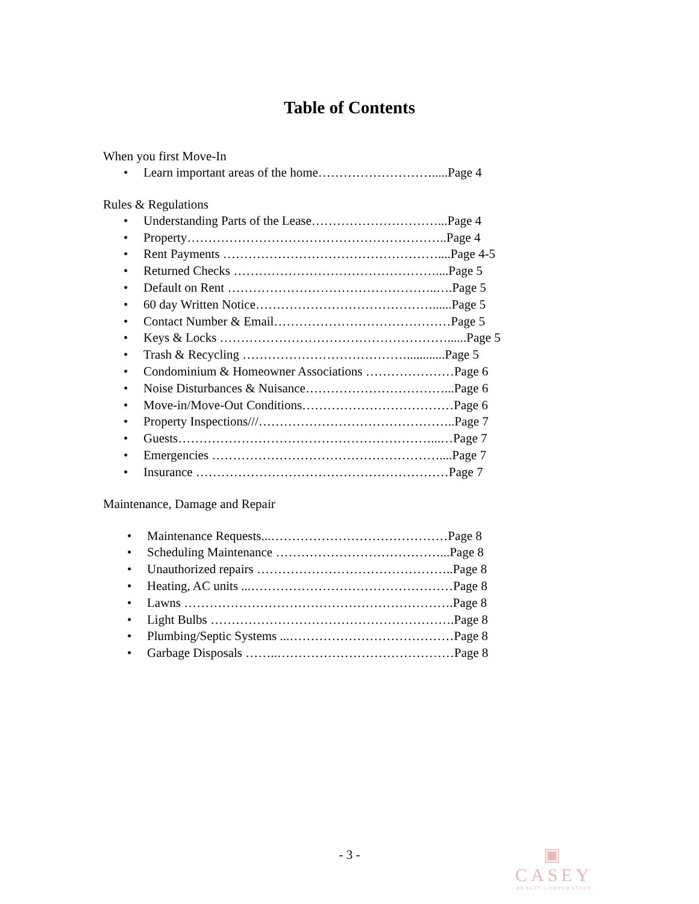Table of Contents
When you first Move-In
• Learn important areas of the home……………………….....Page 4
Rules & Regulations
• Understanding Parts of the Lease…………………………...Page 4
• Property……………………………………………………..Page 4
• Rent Payments ……………………………………………....Page 4-5
• Returned Checks …………………………………………....Page 5
• Default on Rent …………………………………………..….Page 5
• 60 day Written Notice……………………………………......Page 5
• Contact Number & Email……………………………………Page 5
• Keys & Locks ………………………………………………......Page 5
• Trash & Recycling …………………………………............Page 5
• Condominium & Homeowner Associations …………………Page 6
• Noise Disturbances & Nuisance……………………………...Page 6
• Move-in/Move-Out Conditions………………………………Page 6
• Property Inspections///………………………………………..Page 7
• Guests……………………………………………………...…Page 7
• Emergencies ………………………………………………....Page 7
• Insurance ……………………………………………………Page 7
Maintenance, Damage and Repair
• Maintenance Requests...……………………………………Page 8
• Scheduling Maintenance …………………………………...Page 8
• Unauthorized repairs ………………………………………..Page 8
• Heating, AC units ...…………………………………………Page 8
• Lawns ……………………………………………………….Page 8
• Light Bulbs ………………………………………………….Page 8
• Plumbing/Septic Systems ...…………………………………Page 8
• Garbage Disposals ……..……………………………………Page 8
- 3 -
▣
CASEY
REALTY CORPORATION